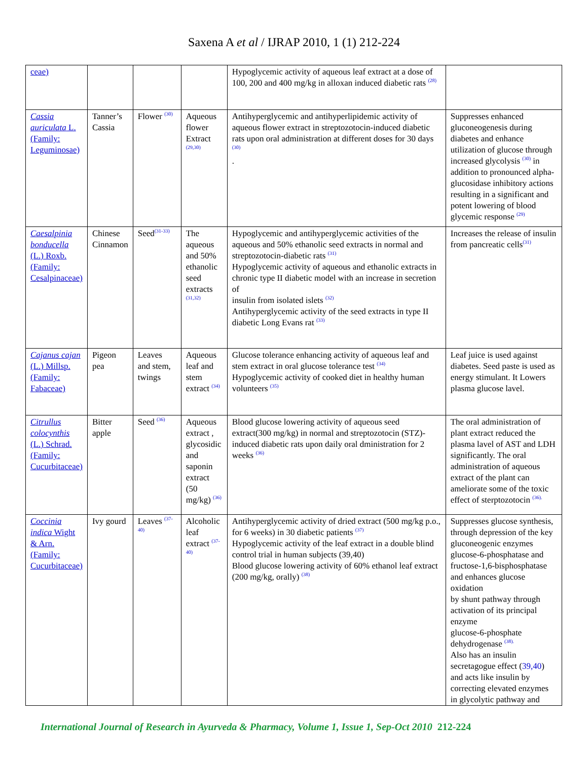Saxena A et al / IJRAP 2010, 1 (1) 212-224
| ceae) | | | | Hypoglycemic activity of aqueous leaf extract at a dose of 100, 200 and 400 mg/kg in alloxan induced diabetic rats <sup>(28)</sup> | |
| Cassia auriculata L. (Family: Leguminosae) | Tanner’s Cassia | Flower <sup>(30)</sup> | Aqueous flower Extract <sup>(29,30)</sup> | Antihyperglycemic and antihyperlipidemic activity of aqueous flower extract in streptozotocin-induced diabetic rats upon oral administration at different doses for 30 days <sup>(30)</sup> . | Suppresses enhanced gluconeogenesis during diabetes and enhance utilization of glucose through increased glycolysis <sup>(30)</sup> in addition to pronounced alpha-glucosidase inhibitory actions resulting in a significant and potent lowering of blood glycemic response <sup>(29)</sup> |
| Caesalpinia bonducella (L.) Roxb. (Family: Cesalpinaceae) | Chinese Cinnamon | Seed<sup>(31-33)</sup> | The aqueous and 50% ethanolic seed extracts <sup>(31,32)</sup> | Hypoglycemic and antihyperglycemic activities of the aqueous and 50% ethanolic seed extracts in normal and streptozotocin-diabetic rats <sup>(31)</sup> Hypoglycemic activity of aqueous and ethanolic extracts in chronic type II diabetic model with an increase in secretion of insulin from isolated islets <sup>(32)</sup> Antihyperglycemic activity of the seed extracts in type II diabetic Long Evans rat <sup>(33)</sup> | Increases the release of insulin from pancreatic cells<sup>(31)</sup> |
| Cajanus cajan (L.) Millsp. (Family: Fabaceae) | Pigeon pea | Leaves and stem, twings | Aqueous leaf and stem extract <sup>(34)</sup> | Glucose tolerance enhancing activity of aqueous leaf and stem extract in oral glucose tolerance test <sup>(34)</sup> Hypoglycemic activity of cooked diet in healthy human volunteers <sup>(35)</sup> | Leaf juice is used against diabetes. Seed paste is used as energy stimulant. It Lowers plasma glucose lavel. |
| Citrullus colocynthis (L.) Schrad. (Family: Cucurbitaceae) | Bitter apple | Seed <sup>(36)</sup> | Aqueous extract , glycosidic and saponin extract (50 mg/kg) <sup>(36)</sup> | Blood glucose lowering activity of aqueous seed extract(300 mg/kg) in normal and streptozotocin (STZ)-induced diabetic rats upon daily oral dministration for 2 weeks <sup>(36)</sup> | The oral administration of plant extract reduced the plasma lavel of AST and LDH significantly. The oral administration of aqueous extract of the plant can ameliorate some of the toxic effect of sterptozotocin <sup>(36).</sup> |
| Coccinia indica Wight & Arn. (Family: Cucurbitaceae) | Ivy gourd | Leaves <sup>(37-40)</sup> | Alcoholic leaf extract <sup>(37-40)</sup> | Antihyperglycemic activity of dried extract (500 mg/kg p.o., for 6 weeks) in 30 diabetic patients <sup>(37)</sup> Hypoglycemic activity of the leaf extract in a double blind control trial in human subjects (39,40) Blood glucose lowering activity of 60% ethanol leaf extract (200 mg/kg, orally) <sup>(38)</sup> | Suppresses glucose synthesis, through depression of the key gluconeogenic enzymes glucose-6-phosphatase and fructose-1,6-bisphosphatase and enhances glucose oxidation by shunt pathway through activation of its principal enzyme glucose-6-phosphate dehydrogenase <sup>(38).</sup> Also has an insulin secretagogue effect ( 39,40 ) and acts like insulin by correcting elevated enzymes in glycolytic pathway and |
International Journal of Research in Ayurveda & Pharmacy, Volume 1, Issue 1, Sep-Oct 2010 212-224